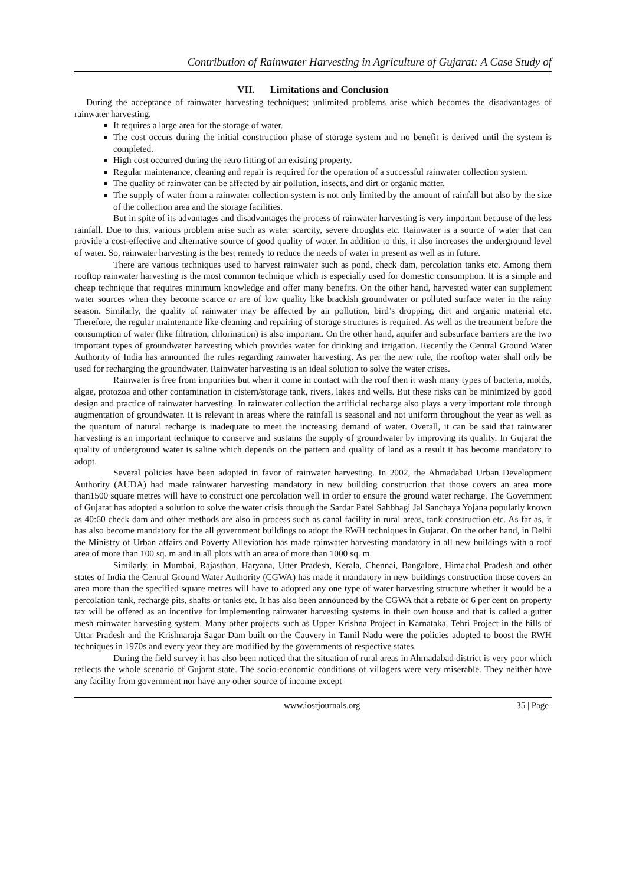Contribution of Rainwater Harvesting in Agriculture of Gujarat: A Case Study of
VII. Limitations and Conclusion
During the acceptance of rainwater harvesting techniques; unlimited problems arise which becomes the disadvantages of rainwater harvesting.
It requires a large area for the storage of water.
The cost occurs during the initial construction phase of storage system and no benefit is derived until the system is completed.
High cost occurred during the retro fitting of an existing property.
Regular maintenance, cleaning and repair is required for the operation of a successful rainwater collection system.
The quality of rainwater can be affected by air pollution, insects, and dirt or organic matter.
The supply of water from a rainwater collection system is not only limited by the amount of rainfall but also by the size of the collection area and the storage facilities.
But in spite of its advantages and disadvantages the process of rainwater harvesting is very important because of the less rainfall. Due to this, various problem arise such as water scarcity, severe droughts etc. Rainwater is a source of water that can provide a cost-effective and alternative source of good quality of water. In addition to this, it also increases the underground level of water. So, rainwater harvesting is the best remedy to reduce the needs of water in present as well as in future.
There are various techniques used to harvest rainwater such as pond, check dam, percolation tanks etc. Among them rooftop rainwater harvesting is the most common technique which is especially used for domestic consumption. It is a simple and cheap technique that requires minimum knowledge and offer many benefits. On the other hand, harvested water can supplement water sources when they become scarce or are of low quality like brackish groundwater or polluted surface water in the rainy season. Similarly, the quality of rainwater may be affected by air pollution, bird’s dropping, dirt and organic material etc. Therefore, the regular maintenance like cleaning and repairing of storage structures is required. As well as the treatment before the consumption of water (like filtration, chlorination) is also important. On the other hand, aquifer and subsurface barriers are the two important types of groundwater harvesting which provides water for drinking and irrigation. Recently the Central Ground Water Authority of India has announced the rules regarding rainwater harvesting. As per the new rule, the rooftop water shall only be used for recharging the groundwater. Rainwater harvesting is an ideal solution to solve the water crises.
Rainwater is free from impurities but when it come in contact with the roof then it wash many types of bacteria, molds, algae, protozoa and other contamination in cistern/storage tank, rivers, lakes and wells. But these risks can be minimized by good design and practice of rainwater harvesting. In rainwater collection the artificial recharge also plays a very important role through augmentation of groundwater. It is relevant in areas where the rainfall is seasonal and not uniform throughout the year as well as the quantum of natural recharge is inadequate to meet the increasing demand of water. Overall, it can be said that rainwater harvesting is an important technique to conserve and sustains the supply of groundwater by improving its quality. In Gujarat the quality of underground water is saline which depends on the pattern and quality of land as a result it has become mandatory to adopt.
Several policies have been adopted in favor of rainwater harvesting. In 2002, the Ahmadabad Urban Development Authority (AUDA) had made rainwater harvesting mandatory in new building construction that those covers an area more than1500 square metres will have to construct one percolation well in order to ensure the ground water recharge. The Government of Gujarat has adopted a solution to solve the water crisis through the Sardar Patel Sahbhagi Jal Sanchaya Yojana popularly known as 40:60 check dam and other methods are also in process such as canal facility in rural areas, tank construction etc. As far as, it has also become mandatory for the all government buildings to adopt the RWH techniques in Gujarat. On the other hand, in Delhi the Ministry of Urban affairs and Poverty Alleviation has made rainwater harvesting mandatory in all new buildings with a roof area of more than 100 sq. m and in all plots with an area of more than 1000 sq. m.
Similarly, in Mumbai, Rajasthan, Haryana, Utter Pradesh, Kerala, Chennai, Bangalore, Himachal Pradesh and other states of India the Central Ground Water Authority (CGWA) has made it mandatory in new buildings construction those covers an area more than the specified square metres will have to adopted any one type of water harvesting structure whether it would be a percolation tank, recharge pits, shafts or tanks etc. It has also been announced by the CGWA that a rebate of 6 per cent on property tax will be offered as an incentive for implementing rainwater harvesting systems in their own house and that is called a gutter mesh rainwater harvesting system. Many other projects such as Upper Krishna Project in Karnataka, Tehri Project in the hills of Uttar Pradesh and the Krishnaraja Sagar Dam built on the Cauvery in Tamil Nadu were the policies adopted to boost the RWH techniques in 1970s and every year they are modified by the governments of respective states.
During the field survey it has also been noticed that the situation of rural areas in Ahmadabad district is very poor which reflects the whole scenario of Gujarat state. The socio-economic conditions of villagers were very miserable. They neither have any facility from government nor have any other source of income except
www.iosrjournals.org 35 | Page